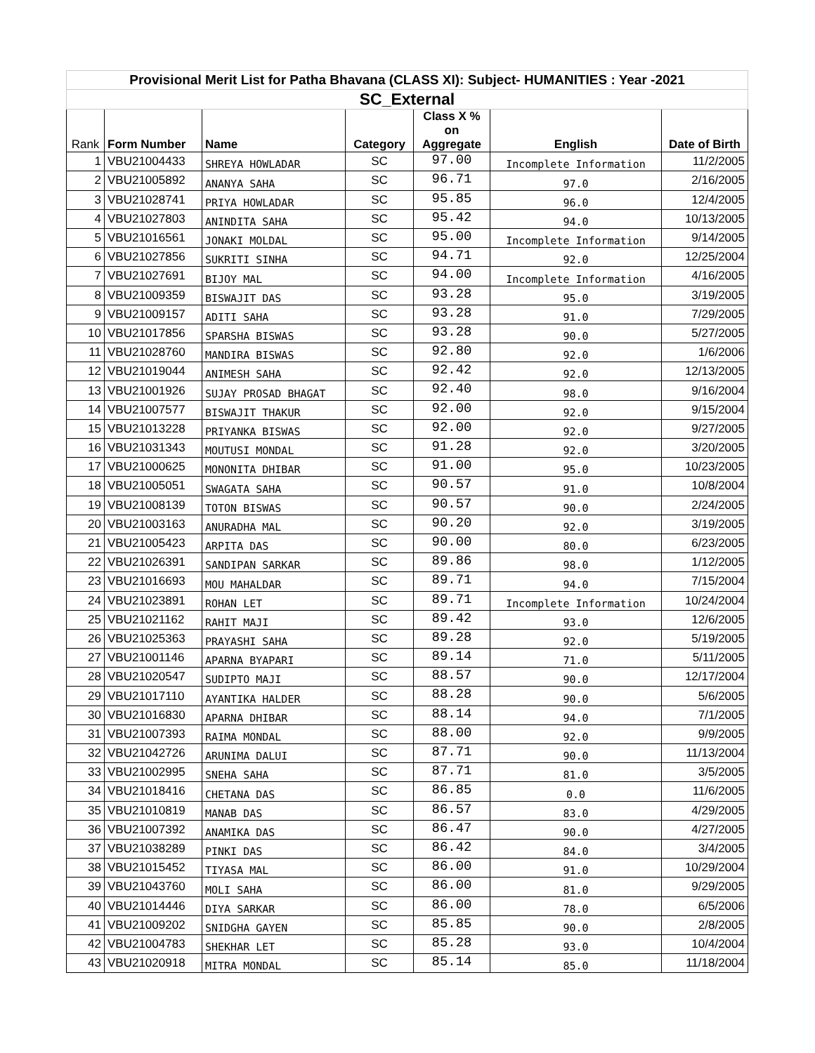| Provisional Merit List for Patha Bhavana (CLASS XI): Subject- HUMANITIES : Year -2021 | | | | | | |
| SC_External | | | | | | |
| Rank | Form Number | Name | Category | Class X % on Aggregate | English | Date of Birth |
| 1 | VBU21004433 | SHREYA HOWLADAR | SC | 97.00 | Incomplete Information | 11/2/2005 |
| 2 | VBU21005892 | ANANYA SAHA | SC | 96.71 | 97.0 | 2/16/2005 |
| 3 | VBU21028741 | PRIYA HOWLADAR | SC | 95.85 | 96.0 | 12/4/2005 |
| 4 | VBU21027803 | ANINDITA SAHA | SC | 95.42 | 94.0 | 10/13/2005 |
| 5 | VBU21016561 | JONAKI MOLDAL | SC | 95.00 | Incomplete Information | 9/14/2005 |
| 6 | VBU21027856 | SUKRITI SINHA | SC | 94.71 | 92.0 | 12/25/2004 |
| 7 | VBU21027691 | BIJOY MAL | SC | 94.00 | Incomplete Information | 4/16/2005 |
| 8 | VBU21009359 | BISWAJIT DAS | SC | 93.28 | 95.0 | 3/19/2005 |
| 9 | VBU21009157 | ADITI SAHA | SC | 93.28 | 91.0 | 7/29/2005 |
| 10 | VBU21017856 | SPARSHA BISWAS | SC | 93.28 | 90.0 | 5/27/2005 |
| 11 | VBU21028760 | MANDIRA BISWAS | SC | 92.80 | 92.0 | 1/6/2006 |
| 12 | VBU21019044 | ANIMESH SAHA | SC | 92.42 | 92.0 | 12/13/2005 |
| 13 | VBU21001926 | SUJAY PROSAD BHAGAT | SC | 92.40 | 98.0 | 9/16/2004 |
| 14 | VBU21007577 | BISWAJIT THAKUR | SC | 92.00 | 92.0 | 9/15/2004 |
| 15 | VBU21013228 | PRIYANKA BISWAS | SC | 92.00 | 92.0 | 9/27/2005 |
| 16 | VBU21031343 | MOUTUSI MONDAL | SC | 91.28 | 92.0 | 3/20/2005 |
| 17 | VBU21000625 | MONONITA DHIBAR | SC | 91.00 | 95.0 | 10/23/2005 |
| 18 | VBU21005051 | SWAGATA SAHA | SC | 90.57 | 91.0 | 10/8/2004 |
| 19 | VBU21008139 | TOTON BISWAS | SC | 90.57 | 90.0 | 2/24/2005 |
| 20 | VBU21003163 | ANURADHA MAL | SC | 90.20 | 92.0 | 3/19/2005 |
| 21 | VBU21005423 | ARPITA DAS | SC | 90.00 | 80.0 | 6/23/2005 |
| 22 | VBU21026391 | SANDIPAN SARKAR | SC | 89.86 | 98.0 | 1/12/2005 |
| 23 | VBU21016693 | MOU MAHALDAR | SC | 89.71 | 94.0 | 7/15/2004 |
| 24 | VBU21023891 | ROHAN LET | SC | 89.71 | Incomplete Information | 10/24/2004 |
| 25 | VBU21021162 | RAHIT MAJI | SC | 89.42 | 93.0 | 12/6/2005 |
| 26 | VBU21025363 | PRAYASHI SAHA | SC | 89.28 | 92.0 | 5/19/2005 |
| 27 | VBU21001146 | APARNA BYAPARI | SC | 89.14 | 71.0 | 5/11/2005 |
| 28 | VBU21020547 | SUDIPTO MAJI | SC | 88.57 | 90.0 | 12/17/2004 |
| 29 | VBU21017110 | AYANTIKA HALDER | SC | 88.28 | 90.0 | 5/6/2005 |
| 30 | VBU21016830 | APARNA DHIBAR | SC | 88.14 | 94.0 | 7/1/2005 |
| 31 | VBU21007393 | RAIMA MONDAL | SC | 88.00 | 92.0 | 9/9/2005 |
| 32 | VBU21042726 | ARUNIMA DALUI | SC | 87.71 | 90.0 | 11/13/2004 |
| 33 | VBU21002995 | SNEHA SAHA | SC | 87.71 | 81.0 | 3/5/2005 |
| 34 | VBU21018416 | CHETANA DAS | SC | 86.85 | 0.0 | 11/6/2005 |
| 35 | VBU21010819 | MANAB DAS | SC | 86.57 | 83.0 | 4/29/2005 |
| 36 | VBU21007392 | ANAMIKA DAS | SC | 86.47 | 90.0 | 4/27/2005 |
| 37 | VBU21038289 | PINKI DAS | SC | 86.42 | 84.0 | 3/4/2005 |
| 38 | VBU21015452 | TIYASA MAL | SC | 86.00 | 91.0 | 10/29/2004 |
| 39 | VBU21043760 | MOLI SAHA | SC | 86.00 | 81.0 | 9/29/2005 |
| 40 | VBU21014446 | DIYA SARKAR | SC | 86.00 | 78.0 | 6/5/2006 |
| 41 | VBU21009202 | SNIDGHA GAYEN | SC | 85.85 | 90.0 | 2/8/2005 |
| 42 | VBU21004783 | SHEKHAR LET | SC | 85.28 | 93.0 | 10/4/2004 |
| 43 | VBU21020918 | MITRA MONDAL | SC | 85.14 | 85.0 | 11/18/2004 |